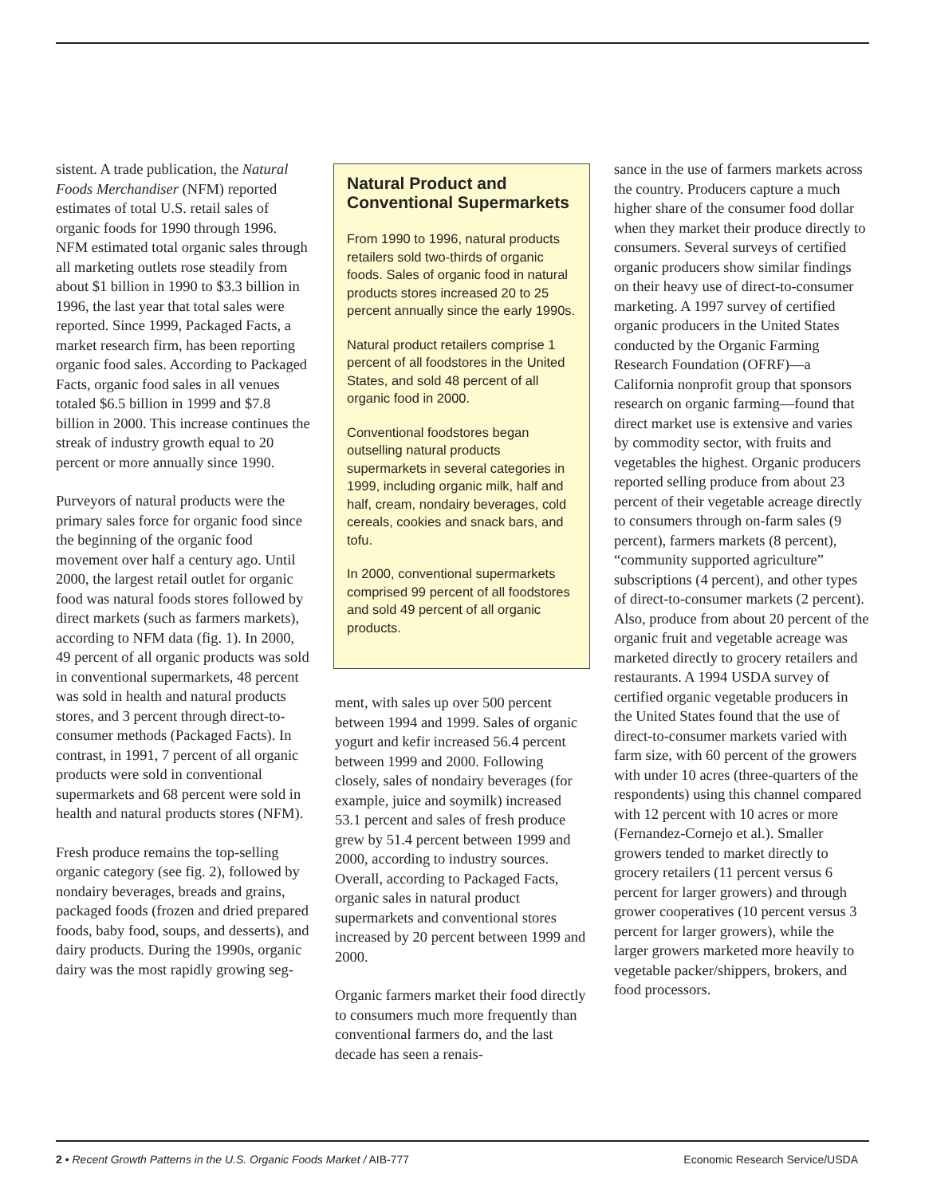sistent. A trade publication, the Natural Foods Merchandiser (NFM) reported estimates of total U.S. retail sales of organic foods for 1990 through 1996. NFM estimated total organic sales through all marketing outlets rose steadily from about $1 billion in 1990 to $3.3 billion in 1996, the last year that total sales were reported. Since 1999, Packaged Facts, a market research firm, has been reporting organic food sales. According to Packaged Facts, organic food sales in all venues totaled $6.5 billion in 1999 and $7.8 billion in 2000. This increase continues the streak of industry growth equal to 20 percent or more annually since 1990.
Purveyors of natural products were the primary sales force for organic food since the beginning of the organic food movement over half a century ago. Until 2000, the largest retail outlet for organic food was natural foods stores followed by direct markets (such as farmers markets), according to NFM data (fig. 1). In 2000, 49 percent of all organic products was sold in conventional supermarkets, 48 percent was sold in health and natural products stores, and 3 percent through direct-to-consumer methods (Packaged Facts). In contrast, in 1991, 7 percent of all organic products were sold in conventional supermarkets and 68 percent were sold in health and natural products stores (NFM).
Fresh produce remains the top-selling organic category (see fig. 2), followed by nondairy beverages, breads and grains, packaged foods (frozen and dried prepared foods, baby food, soups, and desserts), and dairy products. During the 1990s, organic dairy was the most rapidly growing seg-
Natural Product and Conventional Supermarkets
From 1990 to 1996, natural products retailers sold two-thirds of organic foods. Sales of organic food in natural products stores increased 20 to 25 percent annually since the early 1990s.
Natural product retailers comprise 1 percent of all foodstores in the United States, and sold 48 percent of all organic food in 2000.
Conventional foodstores began outselling natural products supermarkets in several categories in 1999, including organic milk, half and half, cream, nondairy beverages, cold cereals, cookies and snack bars, and tofu.
In 2000, conventional supermarkets comprised 99 percent of all foodstores and sold 49 percent of all organic products.
ment, with sales up over 500 percent between 1994 and 1999. Sales of organic yogurt and kefir increased 56.4 percent between 1999 and 2000. Following closely, sales of nondairy beverages (for example, juice and soymilk) increased 53.1 percent and sales of fresh produce grew by 51.4 percent between 1999 and 2000, according to industry sources. Overall, according to Packaged Facts, organic sales in natural product supermarkets and conventional stores increased by 20 percent between 1999 and 2000.
Organic farmers market their food directly to consumers much more frequently than conventional farmers do, and the last decade has seen a renais-
sance in the use of farmers markets across the country. Producers capture a much higher share of the consumer food dollar when they market their produce directly to consumers. Several surveys of certified organic producers show similar findings on their heavy use of direct-to-consumer marketing. A 1997 survey of certified organic producers in the United States conducted by the Organic Farming Research Foundation (OFRF)—a California nonprofit group that sponsors research on organic farming—found that direct market use is extensive and varies by commodity sector, with fruits and vegetables the highest. Organic producers reported selling produce from about 23 percent of their vegetable acreage directly to consumers through on-farm sales (9 percent), farmers markets (8 percent), “community supported agriculture” subscriptions (4 percent), and other types of direct-to-consumer markets (2 percent). Also, produce from about 20 percent of the organic fruit and vegetable acreage was marketed directly to grocery retailers and restaurants. A 1994 USDA survey of certified organic vegetable producers in the United States found that the use of direct-to-consumer markets varied with farm size, with 60 percent of the growers with under 10 acres (three-quarters of the respondents) using this channel compared with 12 percent with 10 acres or more (Fernandez-Cornejo et al.). Smaller growers tended to market directly to grocery retailers (11 percent versus 6 percent for larger growers) and through grower cooperatives (10 percent versus 3 percent for larger growers), while the larger growers marketed more heavily to vegetable packer/shippers, brokers, and food processors.
2 • Recent Growth Patterns in the U.S. Organic Foods Market / AIB-777
Economic Research Service/USDA